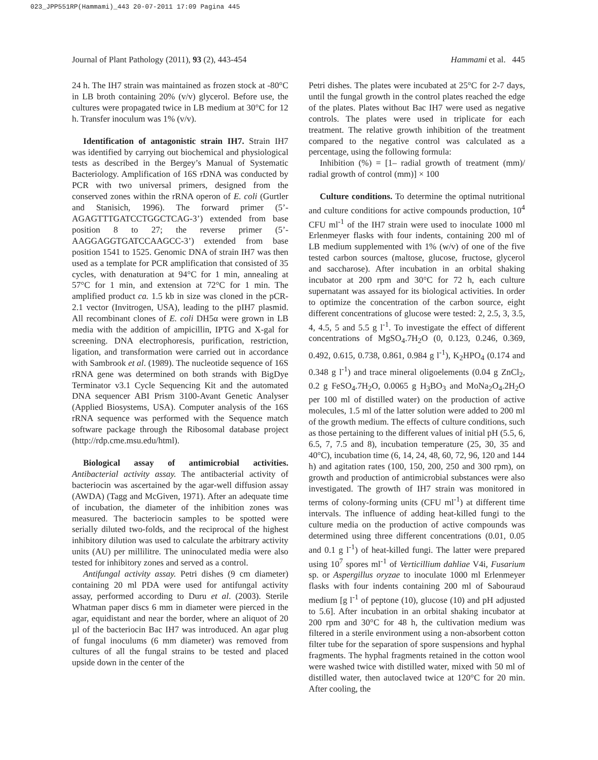023_JPP551RP(Hammami)_443 20-07-2011 17:09 Pagina 445
Journal of Plant Pathology (2011), 93 (2), 443-454 Hammami et al. 445
24 h. The IH7 strain was maintained as frozen stock at -80°C in LB broth containing 20% (v/v) glycerol. Before use, the cultures were propagated twice in LB medium at 30°C for 12 h. Transfer inoculum was 1% (v/v).
Identification of antagonistic strain IH7. Strain IH7 was identified by carrying out biochemical and physiological tests as described in the Bergey’s Manual of Systematic Bacteriology. Amplification of 16S rDNA was conducted by PCR with two universal primers, designed from the conserved zones within the rRNA operon of E. coli (Gurtler and Stanisich, 1996). The forward primer (5’-AGAGTTTGATCCTGGCTCAG-3’) extended from base position 8 to 27; the reverse primer (5’-AAGGAGGTGATCCAAGCC-3’) extended from base position 1541 to 1525. Genomic DNA of strain IH7 was then used as a template for PCR amplification that consisted of 35 cycles, with denaturation at 94°C for 1 min, annealing at 57°C for 1 min, and extension at 72°C for 1 min. The amplified product ca. 1.5 kb in size was cloned in the pCR-2.1 vector (Invitrogen, USA), leading to the pIH7 plasmid. All recombinant clones of E. coli DH5α were grown in LB media with the addition of ampicillin, IPTG and X-gal for screening. DNA electrophoresis, purification, restriction, ligation, and transformation were carried out in accordance with Sambrook et al. (1989). The nucleotide sequence of 16S rRNA gene was determined on both strands with BigDye Terminator v3.1 Cycle Sequencing Kit and the automated DNA sequencer ABI Prism 3100-Avant Genetic Analyser (Applied Biosystems, USA). Computer analysis of the 16S rRNA sequence was performed with the Sequence match software package through the Ribosomal database project (http://rdp.cme.msu.edu/html).
Biological assay of antimicrobial activities. Antibacterial activity assay. The antibacterial activity of bacteriocin was ascertained by the agar-well diffusion assay (AWDA) (Tagg and McGiven, 1971). After an adequate time of incubation, the diameter of the inhibition zones was measured. The bacteriocin samples to be spotted were serially diluted two-folds, and the reciprocal of the highest inhibitory dilution was used to calculate the arbitrary activity units (AU) per millilitre. The uninoculated media were also tested for inhibitory zones and served as a control.
Antifungal activity assay. Petri dishes (9 cm diameter) containing 20 ml PDA were used for antifungal activity assay, performed according to Duru et al. (2003). Sterile Whatman paper discs 6 mm in diameter were pierced in the agar, equidistant and near the border, where an aliquot of 20 µl of the bacteriocin Bac IH7 was introduced. An agar plug of fungal inoculums (6 mm diameter) was removed from cultures of all the fungal strains to be tested and placed upside down in the center of the
Petri dishes. The plates were incubated at 25°C for 2-7 days, until the fungal growth in the control plates reached the edge of the plates. Plates without Bac IH7 were used as negative controls. The plates were used in triplicate for each treatment. The relative growth inhibition of the treatment compared to the negative control was calculated as a percentage, using the following formula:
Inhibition (%) = [1– radial growth of treatment (mm)/ radial growth of control (mm)] × 100
Culture conditions. To determine the optimal nutritional and culture conditions for active compounds production, 10<sup>4</sup> CFU ml<sup>-1</sup> of the IH7 strain were used to inoculate 1000 ml Erlenmeyer flasks with four indents, containing 200 ml of LB medium supplemented with 1% (w/v) of one of the five tested carbon sources (maltose, glucose, fructose, glycerol and saccharose). After incubation in an orbital shaking incubator at 200 rpm and 30°C for 72 h, each culture supernatant was assayed for its biological activities. In order to optimize the concentration of the carbon source, eight different concentrations of glucose were tested: 2, 2.5, 3, 3.5, 4, 4.5, 5 and 5.5 g l<sup>-1</sup>. To investigate the effect of different concentrations of MgSO<sub>4</sub>.7H<sub>2</sub>O (0, 0.123, 0.246, 0.369, 0.492, 0.615, 0.738, 0.861, 0.984 g l<sup>-1</sup>), K<sub>2</sub>HPO<sub>4</sub> (0.174 and 0.348 g l<sup>-1</sup>) and trace mineral oligoelements (0.04 g ZnCl<sub>2</sub>, 0.2 g FeSO<sub>4</sub>.7H<sub>2</sub>O, 0.0065 g H<sub>3</sub>BO<sub>3</sub> and MoNa<sub>2</sub>O<sub>4</sub>.2H<sub>2</sub>O per 100 ml of distilled water) on the production of active molecules, 1.5 ml of the latter solution were added to 200 ml of the growth medium. The effects of culture conditions, such as those pertaining to the different values of initial pH (5.5, 6, 6.5, 7, 7.5 and 8), incubation temperature (25, 30, 35 and 40°C), incubation time (6, 14, 24, 48, 60, 72, 96, 120 and 144 h) and agitation rates (100, 150, 200, 250 and 300 rpm), on growth and production of antimicrobial substances were also investigated. The growth of IH7 strain was monitored in terms of colony-forming units (CFU ml<sup>-1</sup>) at different time intervals. The influence of adding heat-killed fungi to the culture media on the production of active compounds was determined using three different concentrations (0.01, 0.05 and 0.1 g l<sup>-1</sup>) of heat-killed fungi. The latter were prepared using 10<sup>7</sup> spores ml<sup>-1</sup> of Verticillium dahliae V4i, Fusarium sp. or Aspergillus oryzae to inoculate 1000 ml Erlenmeyer flasks with four indents containing 200 ml of Sabouraud medium [g l<sup>-1</sup> of peptone (10), glucose (10) and pH adjusted to 5.6]. After incubation in an orbital shaking incubator at 200 rpm and 30°C for 48 h, the cultivation medium was filtered in a sterile environment using a non-absorbent cotton filter tube for the separation of spore suspensions and hyphal fragments. The hyphal fragments retained in the cotton wool were washed twice with distilled water, mixed with 50 ml of distilled water, then autoclaved twice at 120°C for 20 min. After cooling, the